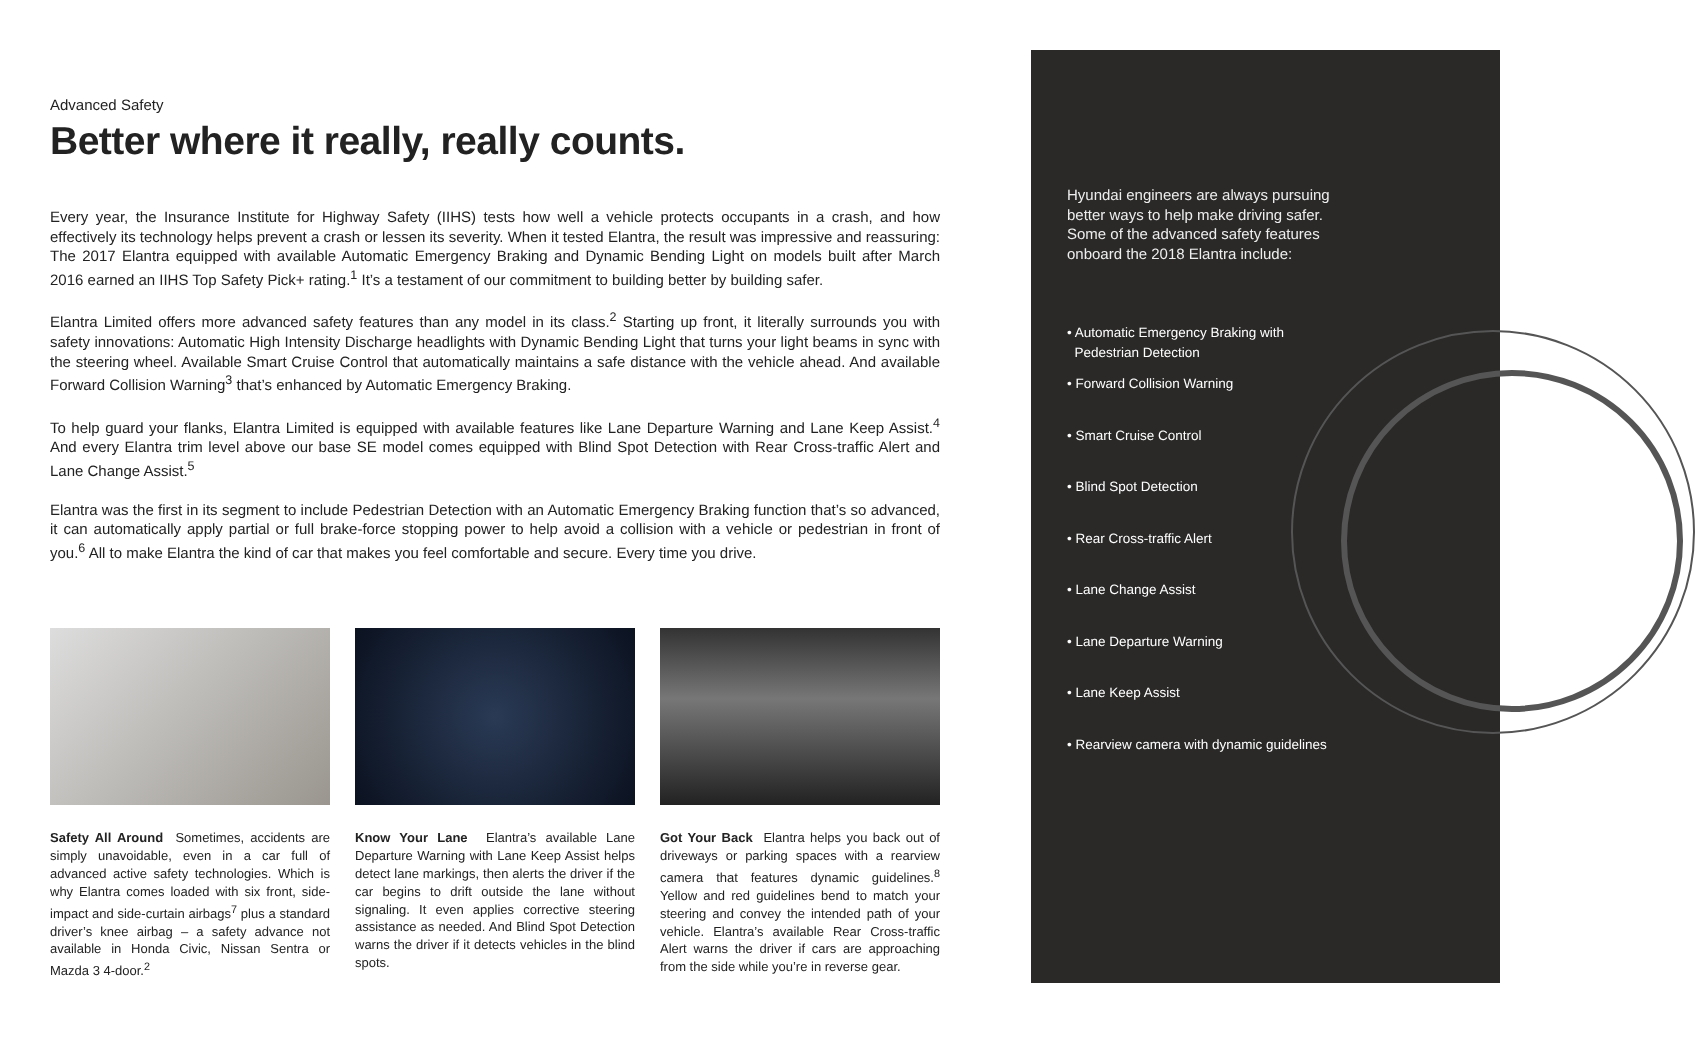Advanced Safety
Better where it really, really counts.
Every year, the Insurance Institute for Highway Safety (IIHS) tests how well a vehicle protects occupants in a crash, and how effectively its technology helps prevent a crash or lessen its severity. When it tested Elantra, the result was impressive and reassuring: The 2017 Elantra equipped with available Automatic Emergency Braking and Dynamic Bending Light on models built after March 2016 earned an IIHS Top Safety Pick+ rating.<sup>1</sup> It’s a testament of our commitment to building better by building safer.
Elantra Limited offers more advanced safety features than any model in its class.<sup>2</sup> Starting up front, it literally surrounds you with safety innovations: Automatic High Intensity Discharge headlights with Dynamic Bending Light that turns your light beams in sync with the steering wheel. Available Smart Cruise Control that automatically maintains a safe distance with the vehicle ahead. And available Forward Collision Warning<sup>3</sup> that’s enhanced by Automatic Emergency Braking.
To help guard your flanks, Elantra Limited is equipped with available features like Lane Departure Warning and Lane Keep Assist.<sup>4</sup> And every Elantra trim level above our base SE model comes equipped with Blind Spot Detection with Rear Cross-traffic Alert and Lane Change Assist.<sup>5</sup>
Elantra was the first in its segment to include Pedestrian Detection with an Automatic Emergency Braking function that’s so advanced, it can automatically apply partial or full brake-force stopping power to help avoid a collision with a vehicle or pedestrian in front of you.<sup>6</sup> All to make Elantra the kind of car that makes you feel comfortable and secure. Every time you drive.
Safety All Around Sometimes, accidents are simply unavoidable, even in a car full of advanced active safety technologies. Which is why Elantra comes loaded with six front, side-impact and side-curtain airbags<sup>7</sup> plus a standard driver’s knee airbag – a safety advance not available in Honda Civic, Nissan Sentra or Mazda 3 4-door.<sup>2</sup>
Know Your Lane Elantra’s available Lane Departure Warning with Lane Keep Assist helps detect lane markings, then alerts the driver if the car begins to drift outside the lane without signaling. It even applies corrective steering assistance as needed. And Blind Spot Detection warns the driver if it detects vehicles in the blind spots.
Got Your Back Elantra helps you back out of driveways or parking spaces with a rearview camera that features dynamic guidelines.<sup>8</sup> Yellow and red guidelines bend to match your steering and convey the intended path of your vehicle. Elantra’s available Rear Cross-traffic Alert warns the driver if cars are approaching from the side while you’re in reverse gear.
Hyundai engineers are always pursuing better ways to help make driving safer. Some of the advanced safety features onboard the 2018 Elantra include:
• Automatic Emergency Braking with
Pedestrian Detection
• Forward Collision Warning
• Smart Cruise Control
• Blind Spot Detection
• Rear Cross-traffic Alert
• Lane Change Assist
• Lane Departure Warning
• Lane Keep Assist
• Rearview camera with dynamic guidelines